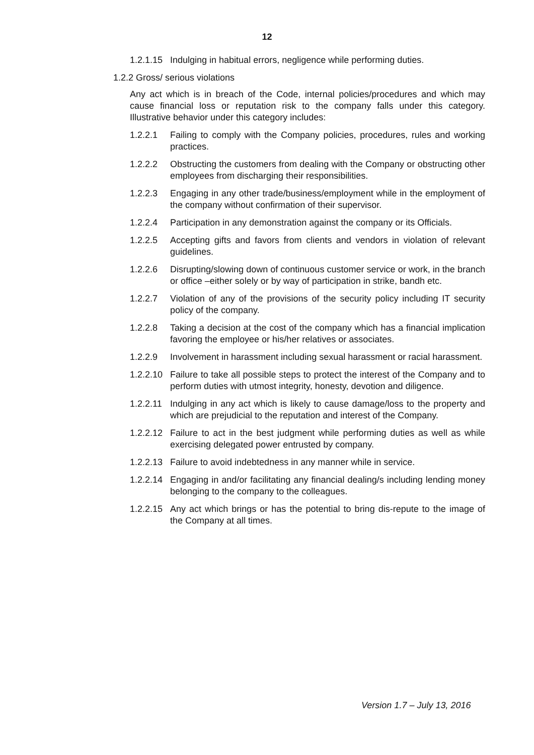12
1.2.1.15 Indulging in habitual errors, negligence while performing duties.
1.2.2 Gross/ serious violations
Any act which is in breach of the Code, internal policies/procedures and which may cause financial loss or reputation risk to the company falls under this category. Illustrative behavior under this category includes:
1.2.2.1 Failing to comply with the Company policies, procedures, rules and working practices.
1.2.2.2 Obstructing the customers from dealing with the Company or obstructing other employees from discharging their responsibilities.
1.2.2.3 Engaging in any other trade/business/employment while in the employment of the company without confirmation of their supervisor.
1.2.2.4 Participation in any demonstration against the company or its Officials.
1.2.2.5 Accepting gifts and favors from clients and vendors in violation of relevant guidelines.
1.2.2.6 Disrupting/slowing down of continuous customer service or work, in the branch or office –either solely or by way of participation in strike, bandh etc.
1.2.2.7 Violation of any of the provisions of the security policy including IT security policy of the company.
1.2.2.8 Taking a decision at the cost of the company which has a financial implication favoring the employee or his/her relatives or associates.
1.2.2.9 Involvement in harassment including sexual harassment or racial harassment.
1.2.2.10 Failure to take all possible steps to protect the interest of the Company and to perform duties with utmost integrity, honesty, devotion and diligence.
1.2.2.11 Indulging in any act which is likely to cause damage/loss to the property and which are prejudicial to the reputation and interest of the Company.
1.2.2.12 Failure to act in the best judgment while performing duties as well as while exercising delegated power entrusted by company.
1.2.2.13 Failure to avoid indebtedness in any manner while in service.
1.2.2.14 Engaging in and/or facilitating any financial dealing/s including lending money belonging to the company to the colleagues.
1.2.2.15 Any act which brings or has the potential to bring dis-repute to the image of the Company at all times.
Version 1.7 – July 13, 2016